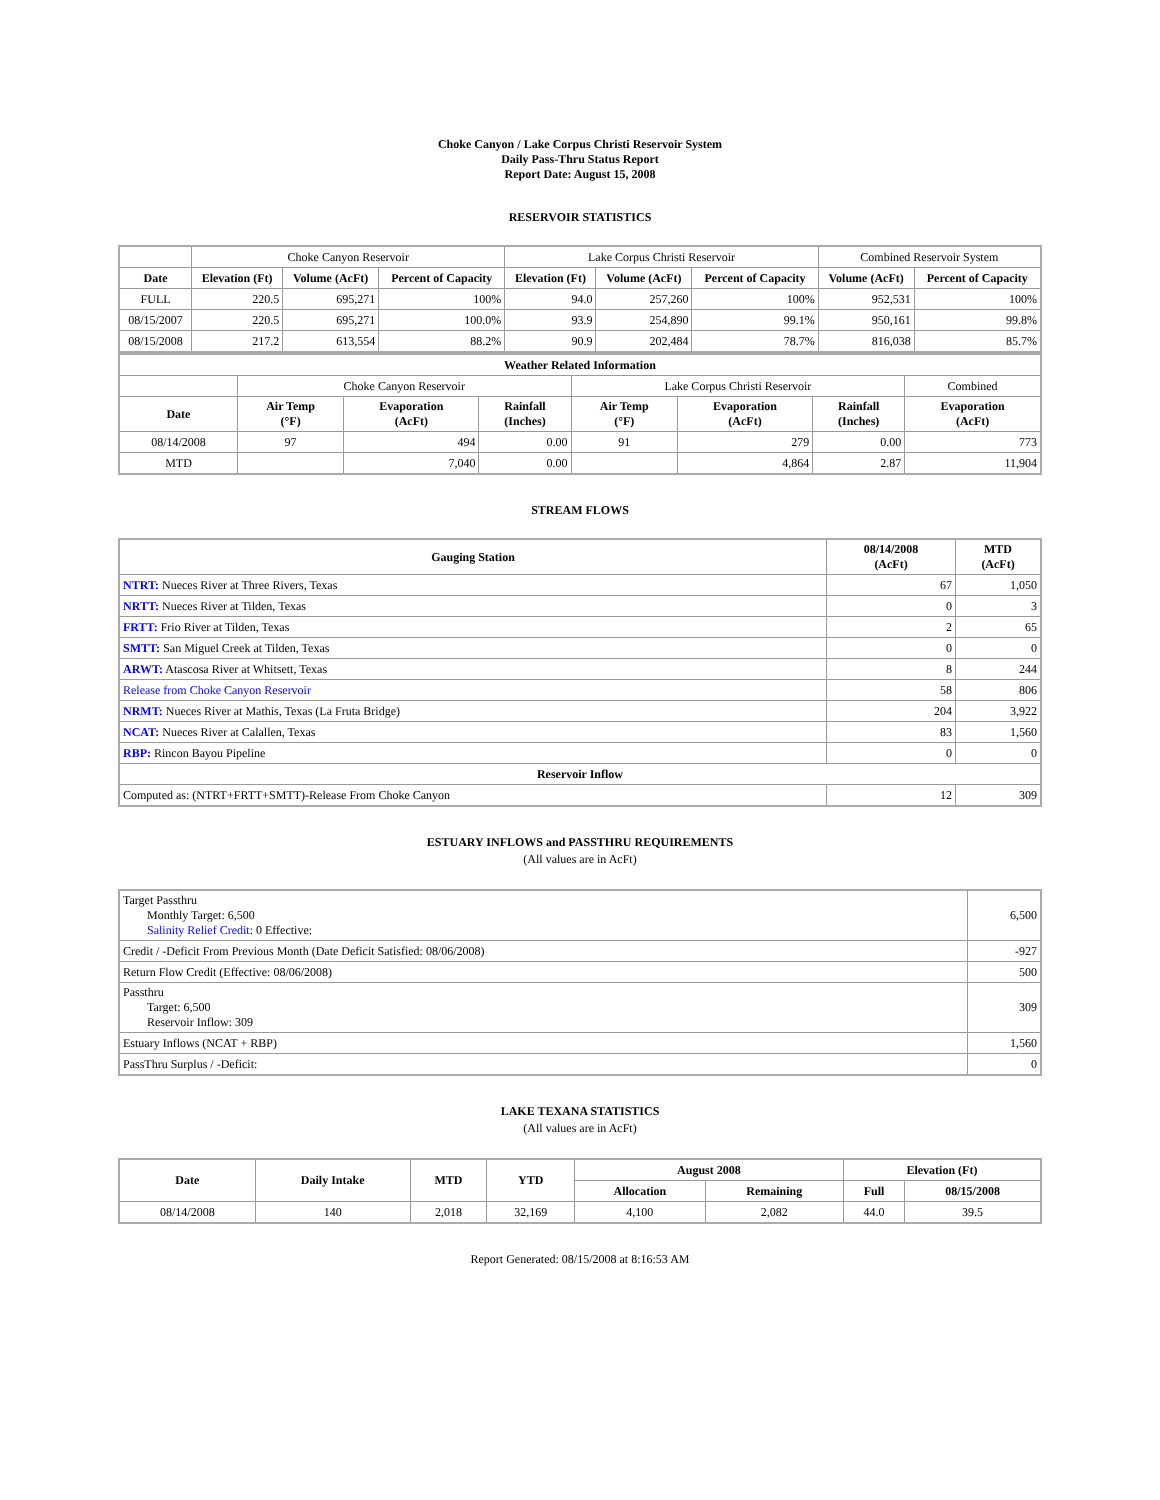Choke Canyon / Lake Corpus Christi Reservoir System
Daily Pass-Thru Status Report
Report Date: August 15, 2008
RESERVOIR STATISTICS
| | Choke Canyon Reservoir | | | Lake Corpus Christi Reservoir | | | Combined Reservoir System | |
| Date | Elevation (Ft) | Volume (AcFt) | Percent of Capacity | Elevation (Ft) | Volume (AcFt) | Percent of Capacity | Volume (AcFt) | Percent of Capacity |
| FULL | 220.5 | 695,271 | 100% | 94.0 | 257,260 | 100% | 952,531 | 100% |
| 08/15/2007 | 220.5 | 695,271 | 100.0% | 93.9 | 254,890 | 99.1% | 950,161 | 99.8% |
| 08/15/2008 | 217.2 | 613,554 | 88.2% | 90.9 | 202,484 | 78.7% | 816,038 | 85.7% |
| Weather Related Information | | | | | | | |
| --- | --- | --- | --- | --- | --- | --- | --- |
| | Choke Canyon Reservoir | | | Lake Corpus Christi Reservoir | | | Combined |
| Date | Air Temp (°F) | Evaporation (AcFt) | Rainfall (Inches) | Air Temp (°F) | Evaporation (AcFt) | Rainfall (Inches) | Evaporation (AcFt) |
| 08/14/2008 | 97 | 494 | 0.00 | 91 | 279 | 0.00 | 773 |
| MTD | | 7,040 | 0.00 | | 4,864 | 2.87 | 11,904 |
STREAM FLOWS
| Gauging Station | 08/14/2008 (AcFt) | MTD (AcFt) |
| --- | --- | --- |
| NTRT: Nueces River at Three Rivers, Texas | 67 | 1,050 |
| NRTT: Nueces River at Tilden, Texas | 0 | 3 |
| FRTT: Frio River at Tilden, Texas | 2 | 65 |
| SMTT: San Miguel Creek at Tilden, Texas | 0 | 0 |
| ARWT: Atascosa River at Whitsett, Texas | 8 | 244 |
| Release from Choke Canyon Reservoir | 58 | 806 |
| NRMT: Nueces River at Mathis, Texas (La Fruta Bridge) | 204 | 3,922 |
| NCAT: Nueces River at Calallen, Texas | 83 | 1,560 |
| RBP: Rincon Bayou Pipeline | 0 | 0 |
| Reservoir Inflow | | |
| Computed as: (NTRT+FRTT+SMTT)-Release From Choke Canyon | 12 | 309 |
ESTUARY INFLOWS and PASSTHRU REQUIREMENTS
(All values are in AcFt)
| Target Passthru Monthly Target: 6,500 Salinity Relief Credit : 0 Effective: | 6,500 |
| Credit / -Deficit From Previous Month (Date Deficit Satisfied: 08/06/2008) | -927 |
| Return Flow Credit (Effective: 08/06/2008) | 500 |
| Passthru Target: 6,500 Reservoir Inflow: 309 | 309 |
| Estuary Inflows (NCAT + RBP) | 1,560 |
| PassThru Surplus / -Deficit: | 0 |
LAKE TEXANA STATISTICS
(All values are in AcFt)
| Date | Daily Intake | MTD | YTD | August 2008 | | Elevation (Ft) | |
| --- | --- | --- | --- | --- | --- | --- | --- |
| | | | | Allocation | Remaining | Full | 08/15/2008 |
| 08/14/2008 | 140 | 2,018 | 32,169 | 4,100 | 2,082 | 44.0 | 39.5 |
Report Generated: 08/15/2008 at 8:16:53 AM